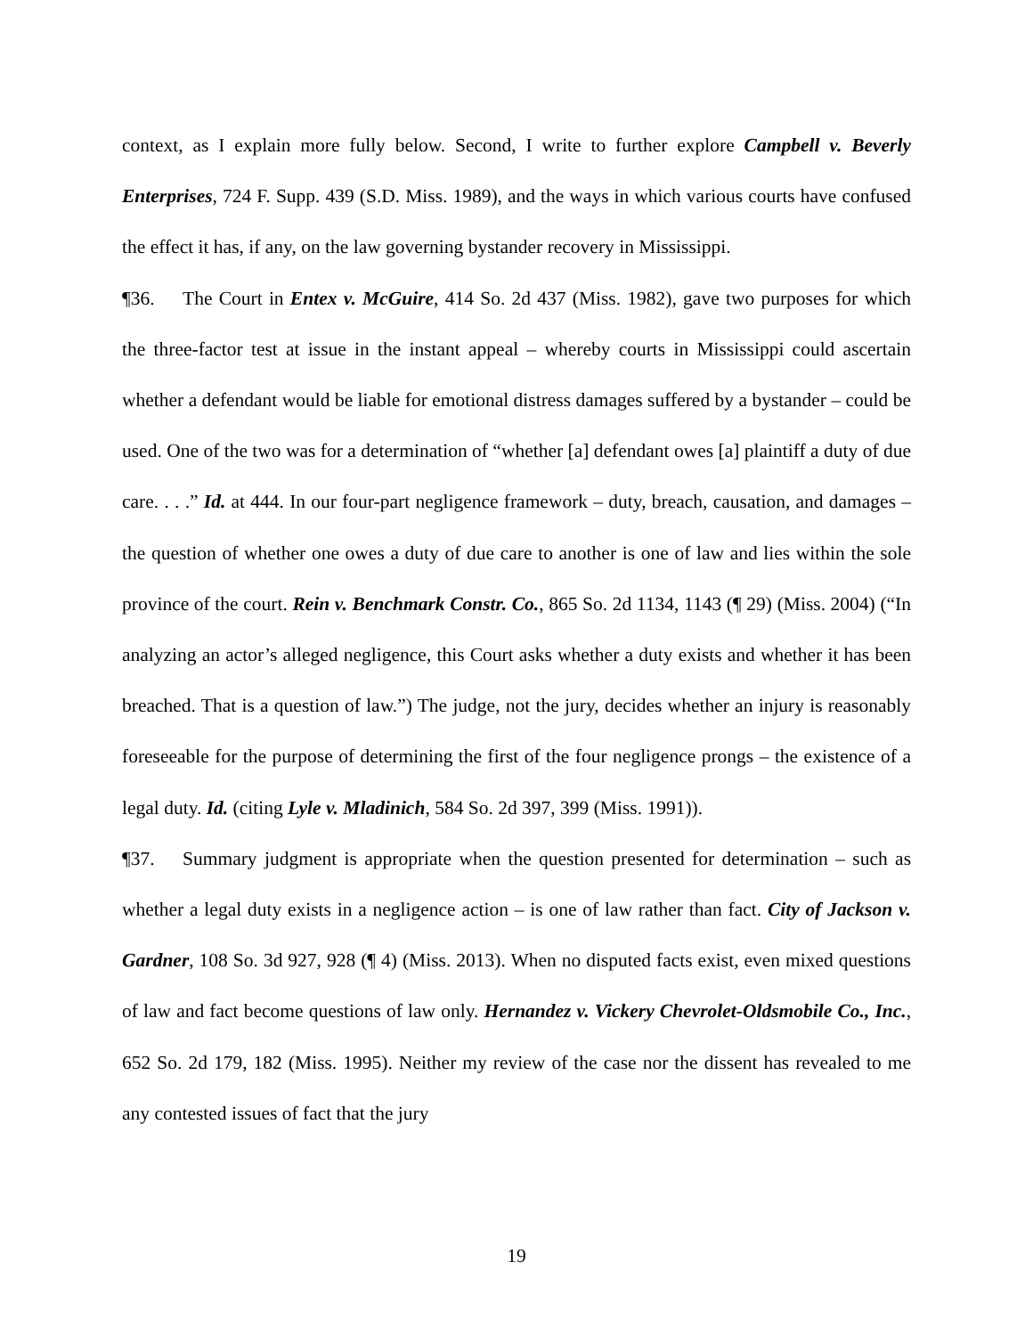context, as I explain more fully below. Second, I write to further explore Campbell v. Beverly Enterprises, 724 F. Supp. 439 (S.D. Miss. 1989), and the ways in which various courts have confused the effect it has, if any, on the law governing bystander recovery in Mississippi.
¶36. The Court in Entex v. McGuire, 414 So. 2d 437 (Miss. 1982), gave two purposes for which the three-factor test at issue in the instant appeal – whereby courts in Mississippi could ascertain whether a defendant would be liable for emotional distress damages suffered by a bystander – could be used. One of the two was for a determination of “whether [a] defendant owes [a] plaintiff a duty of due care. . . .” Id. at 444. In our four-part negligence framework – duty, breach, causation, and damages – the question of whether one owes a duty of due care to another is one of law and lies within the sole province of the court. Rein v. Benchmark Constr. Co., 865 So. 2d 1134, 1143 (¶ 29) (Miss. 2004) (“In analyzing an actor’s alleged negligence, this Court asks whether a duty exists and whether it has been breached. That is a question of law.”) The judge, not the jury, decides whether an injury is reasonably foreseeable for the purpose of determining the first of the four negligence prongs – the existence of a legal duty. Id. (citing Lyle v. Mladinich, 584 So. 2d 397, 399 (Miss. 1991)).
¶37. Summary judgment is appropriate when the question presented for determination – such as whether a legal duty exists in a negligence action – is one of law rather than fact. City of Jackson v. Gardner, 108 So. 3d 927, 928 (¶ 4) (Miss. 2013). When no disputed facts exist, even mixed questions of law and fact become questions of law only. Hernandez v. Vickery Chevrolet-Oldsmobile Co., Inc., 652 So. 2d 179, 182 (Miss. 1995). Neither my review of the case nor the dissent has revealed to me any contested issues of fact that the jury
19